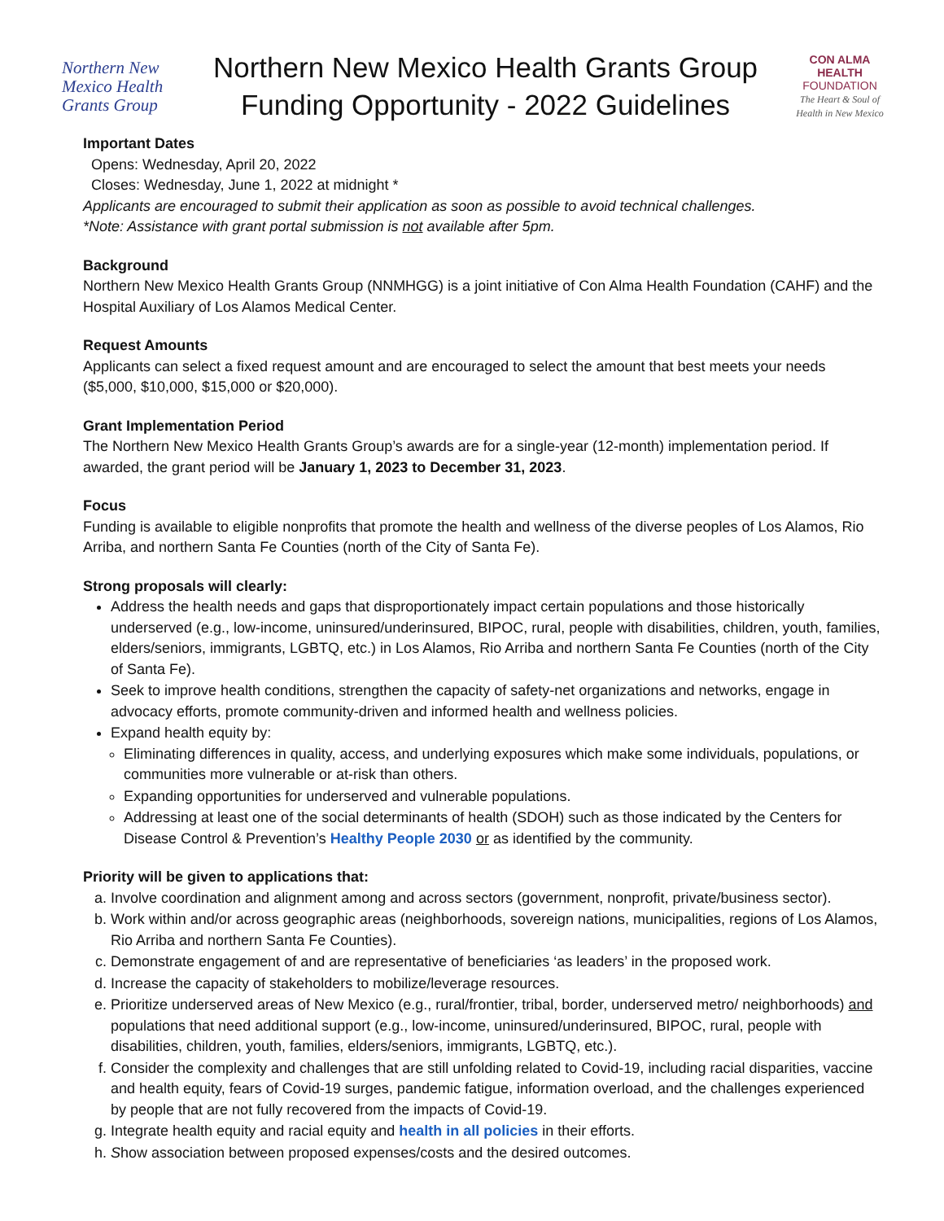Northern New Mexico Health Grants Group
Northern New Mexico Health Grants Group
Funding Opportunity - 2022 Guidelines
CON ALMA HEALTH
FOUNDATION
The Heart & Soul of Health in New Mexico
Important Dates
Opens: Wednesday, April 20, 2022
Closes: Wednesday, June 1, 2022 at midnight *
Applicants are encouraged to submit their application as soon as possible to avoid technical challenges.
*Note: Assistance with grant portal submission is not available after 5pm.
Background
Northern New Mexico Health Grants Group (NNMHGG) is a joint initiative of Con Alma Health Foundation (CAHF) and the Hospital Auxiliary of Los Alamos Medical Center.
Request Amounts
Applicants can select a fixed request amount and are encouraged to select the amount that best meets your needs ($5,000, $10,000, $15,000 or $20,000).
Grant Implementation Period
The Northern New Mexico Health Grants Group’s awards are for a single-year (12-month) implementation period. If awarded, the grant period will be January 1, 2023 to December 31, 2023.
Focus
Funding is available to eligible nonprofits that promote the health and wellness of the diverse peoples of Los Alamos, Rio Arriba, and northern Santa Fe Counties (north of the City of Santa Fe).
Strong proposals will clearly:
Address the health needs and gaps that disproportionately impact certain populations and those historically underserved (e.g., low-income, uninsured/underinsured, BIPOC, rural, people with disabilities, children, youth, families, elders/seniors, immigrants, LGBTQ, etc.) in Los Alamos, Rio Arriba and northern Santa Fe Counties (north of the City of Santa Fe).
Seek to improve health conditions, strengthen the capacity of safety-net organizations and networks, engage in advocacy efforts, promote community-driven and informed health and wellness policies.
Expand health equity by:
Eliminating differences in quality, access, and underlying exposures which make some individuals, populations, or communities more vulnerable or at-risk than others.
Expanding opportunities for underserved and vulnerable populations.
Addressing at least one of the social determinants of health (SDOH) such as those indicated by the Centers for Disease Control & Prevention’s Healthy People 2030 or as identified by the community.
Priority will be given to applications that:
a. Involve coordination and alignment among and across sectors (government, nonprofit, private/business sector).
b. Work within and/or across geographic areas (neighborhoods, sovereign nations, municipalities, regions of Los Alamos, Rio Arriba and northern Santa Fe Counties).
c. Demonstrate engagement of and are representative of beneficiaries ‘as leaders’ in the proposed work.
d. Increase the capacity of stakeholders to mobilize/leverage resources.
e. Prioritize underserved areas of New Mexico (e.g., rural/frontier, tribal, border, underserved metro/ neighborhoods) and populations that need additional support (e.g., low-income, uninsured/underinsured, BIPOC, rural, people with disabilities, children, youth, families, elders/seniors, immigrants, LGBTQ, etc.).
f. Consider the complexity and challenges that are still unfolding related to Covid-19, including racial disparities, vaccine and health equity, fears of Covid-19 surges, pandemic fatigue, information overload, and the challenges experienced by people that are not fully recovered from the impacts of Covid-19.
g. Integrate health equity and racial equity and health in all policies in their efforts.
h. Show association between proposed expenses/costs and the desired outcomes.